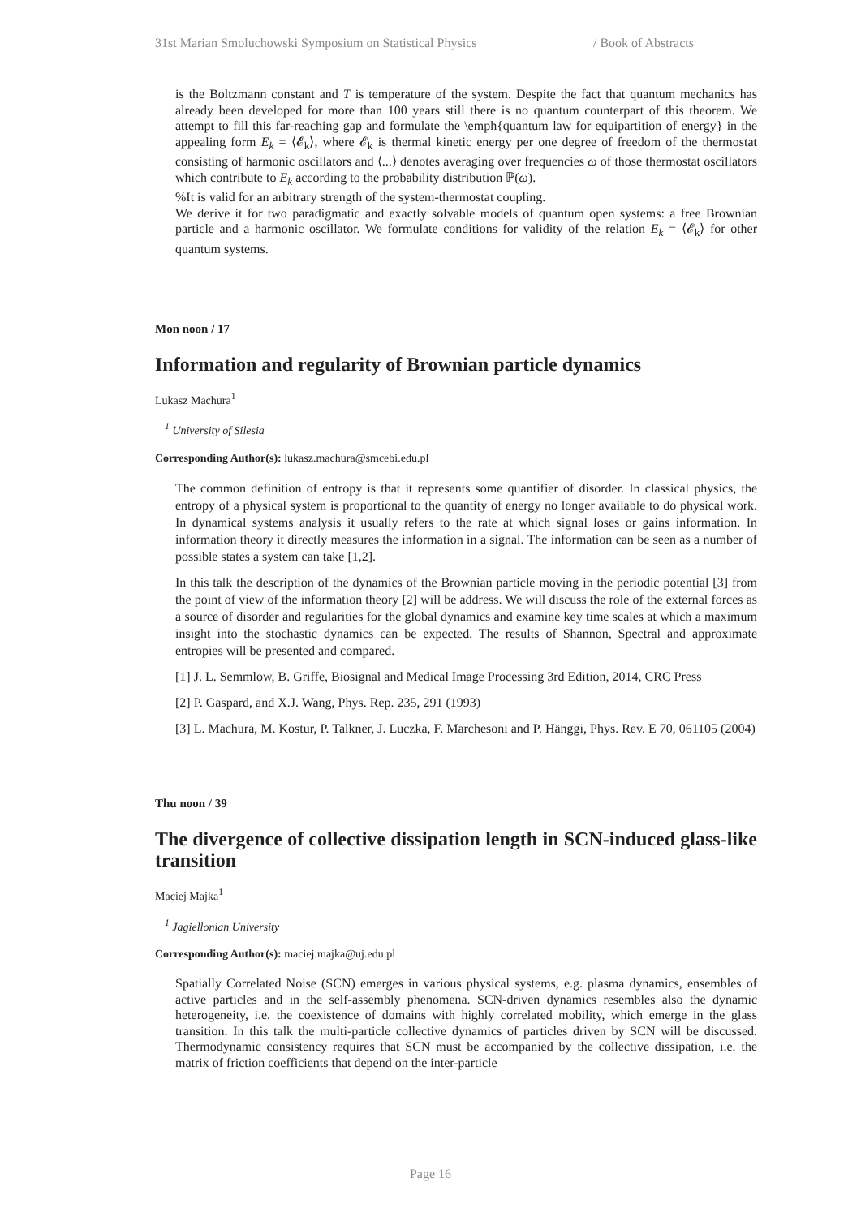31st Marian Smoluchowski Symposium on Statistical Physics / Book of Abstracts
is the Boltzmann constant and T is temperature of the system. Despite the fact that quantum mechanics has already been developed for more than 100 years still there is no quantum counterpart of this theorem. We attempt to fill this far-reaching gap and formulate the \emph{quantum law for equipartition of energy} in the appealing form E<sub>k</sub> = ⟨𝓔<sub>k</sub>⟩, where 𝓔<sub>k</sub> is thermal kinetic energy per one degree of freedom of the thermostat consisting of harmonic oscillators and ⟨...⟩ denotes averaging over frequencies ω of those thermostat oscillators which contribute to E<sub>k</sub> according to the probability distribution ℙ(ω).
%It is valid for an arbitrary strength of the system-thermostat coupling.
We derive it for two paradigmatic and exactly solvable models of quantum open systems: a free Brownian particle and a harmonic oscillator. We formulate conditions for validity of the relation E<sub>k</sub> = ⟨𝓔<sub>k</sub>⟩ for other quantum systems.
Mon noon / 17
Information and regularity of Brownian particle dynamics
Lukasz Machura<sup>1</sup>
<sup>1</sup> University of Silesia
Corresponding Author(s): lukasz.machura@smcebi.edu.pl
The common definition of entropy is that it represents some quantifier of disorder. In classical physics, the entropy of a physical system is proportional to the quantity of energy no longer available to do physical work. In dynamical systems analysis it usually refers to the rate at which signal loses or gains information. In information theory it directly measures the information in a signal. The information can be seen as a number of possible states a system can take [1,2].
In this talk the description of the dynamics of the Brownian particle moving in the periodic potential [3] from the point of view of the information theory [2] will be address. We will discuss the role of the external forces as a source of disorder and regularities for the global dynamics and examine key time scales at which a maximum insight into the stochastic dynamics can be expected. The results of Shannon, Spectral and approximate entropies will be presented and compared.
[1] J. L. Semmlow, B. Griffe, Biosignal and Medical Image Processing 3rd Edition, 2014, CRC Press
[2] P. Gaspard, and X.J. Wang, Phys. Rep. 235, 291 (1993)
[3] L. Machura, M. Kostur, P. Talkner, J. Luczka, F. Marchesoni and P. Hänggi, Phys. Rev. E 70, 061105 (2004)
Thu noon / 39
The divergence of collective dissipation length in SCN-induced glass-like transition
Maciej Majka<sup>1</sup>
<sup>1</sup> Jagiellonian University
Corresponding Author(s): maciej.majka@uj.edu.pl
Spatially Correlated Noise (SCN) emerges in various physical systems, e.g. plasma dynamics, ensembles of active particles and in the self-assembly phenomena. SCN-driven dynamics resembles also the dynamic heterogeneity, i.e. the coexistence of domains with highly correlated mobility, which emerge in the glass transition. In this talk the multi-particle collective dynamics of particles driven by SCN will be discussed. Thermodynamic consistency requires that SCN must be accompanied by the collective dissipation, i.e. the matrix of friction coefficients that depend on the inter-particle
Page 16